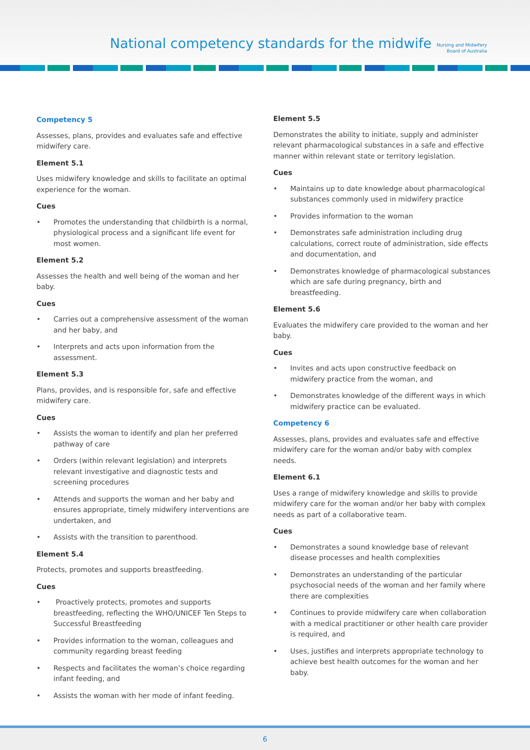National competency standards for the midwife
Nursing and Midwifery Board of Australia
Competency 5
Assesses, plans, provides and evaluates safe and effective midwifery care.
Element 5.1
Uses midwifery knowledge and skills to facilitate an optimal experience for the woman.
Cues
• Promotes the understanding that childbirth is a normal, physiological process and a significant life event for most women.
Element 5.2
Assesses the health and well being of the woman and her baby.
Cues
• Carries out a comprehensive assessment of the woman and her baby, and
• Interprets and acts upon information from the assessment.
Element 5.3
Plans, provides, and is responsible for, safe and effective midwifery care.
Cues
• Assists the woman to identify and plan her preferred pathway of care
• Orders (within relevant legislation) and interprets relevant investigative and diagnostic tests and screening procedures
• Attends and supports the woman and her baby and ensures appropriate, timely midwifery interventions are undertaken, and
• Assists with the transition to parenthood.
Element 5.4
Protects, promotes and supports breastfeeding.
Cues
• Proactively protects, promotes and supports breastfeeding, reflecting the WHO/UNICEF Ten Steps to Successful Breastfeeding
• Provides information to the woman, colleagues and community regarding breast feeding
• Respects and facilitates the woman’s choice regarding infant feeding, and
• Assists the woman with her mode of infant feeding.
Element 5.5
Demonstrates the ability to initiate, supply and administer relevant pharmacological substances in a safe and effective manner within relevant state or territory legislation.
Cues
• Maintains up to date knowledge about pharmacological substances commonly used in midwifery practice
• Provides information to the woman
• Demonstrates safe administration including drug calculations, correct route of administration, side effects and documentation, and
• Demonstrates knowledge of pharmacological substances which are safe during pregnancy, birth and breastfeeding.
Element 5.6
Evaluates the midwifery care provided to the woman and her baby.
Cues
• Invites and acts upon constructive feedback on midwifery practice from the woman, and
• Demonstrates knowledge of the different ways in which midwifery practice can be evaluated.
Competency 6
Assesses, plans, provides and evaluates safe and effective midwifery care for the woman and/or baby with complex needs.
Element 6.1
Uses a range of midwifery knowledge and skills to provide midwifery care for the woman and/or her baby with complex needs as part of a collaborative team.
Cues
• Demonstrates a sound knowledge base of relevant disease processes and health complexities
• Demonstrates an understanding of the particular psychosocial needs of the woman and her family where there are complexities
• Continues to provide midwifery care when collaboration with a medical practitioner or other health care provider is required, and
• Uses, justifies and interprets appropriate technology to achieve best health outcomes for the woman and her baby.
6